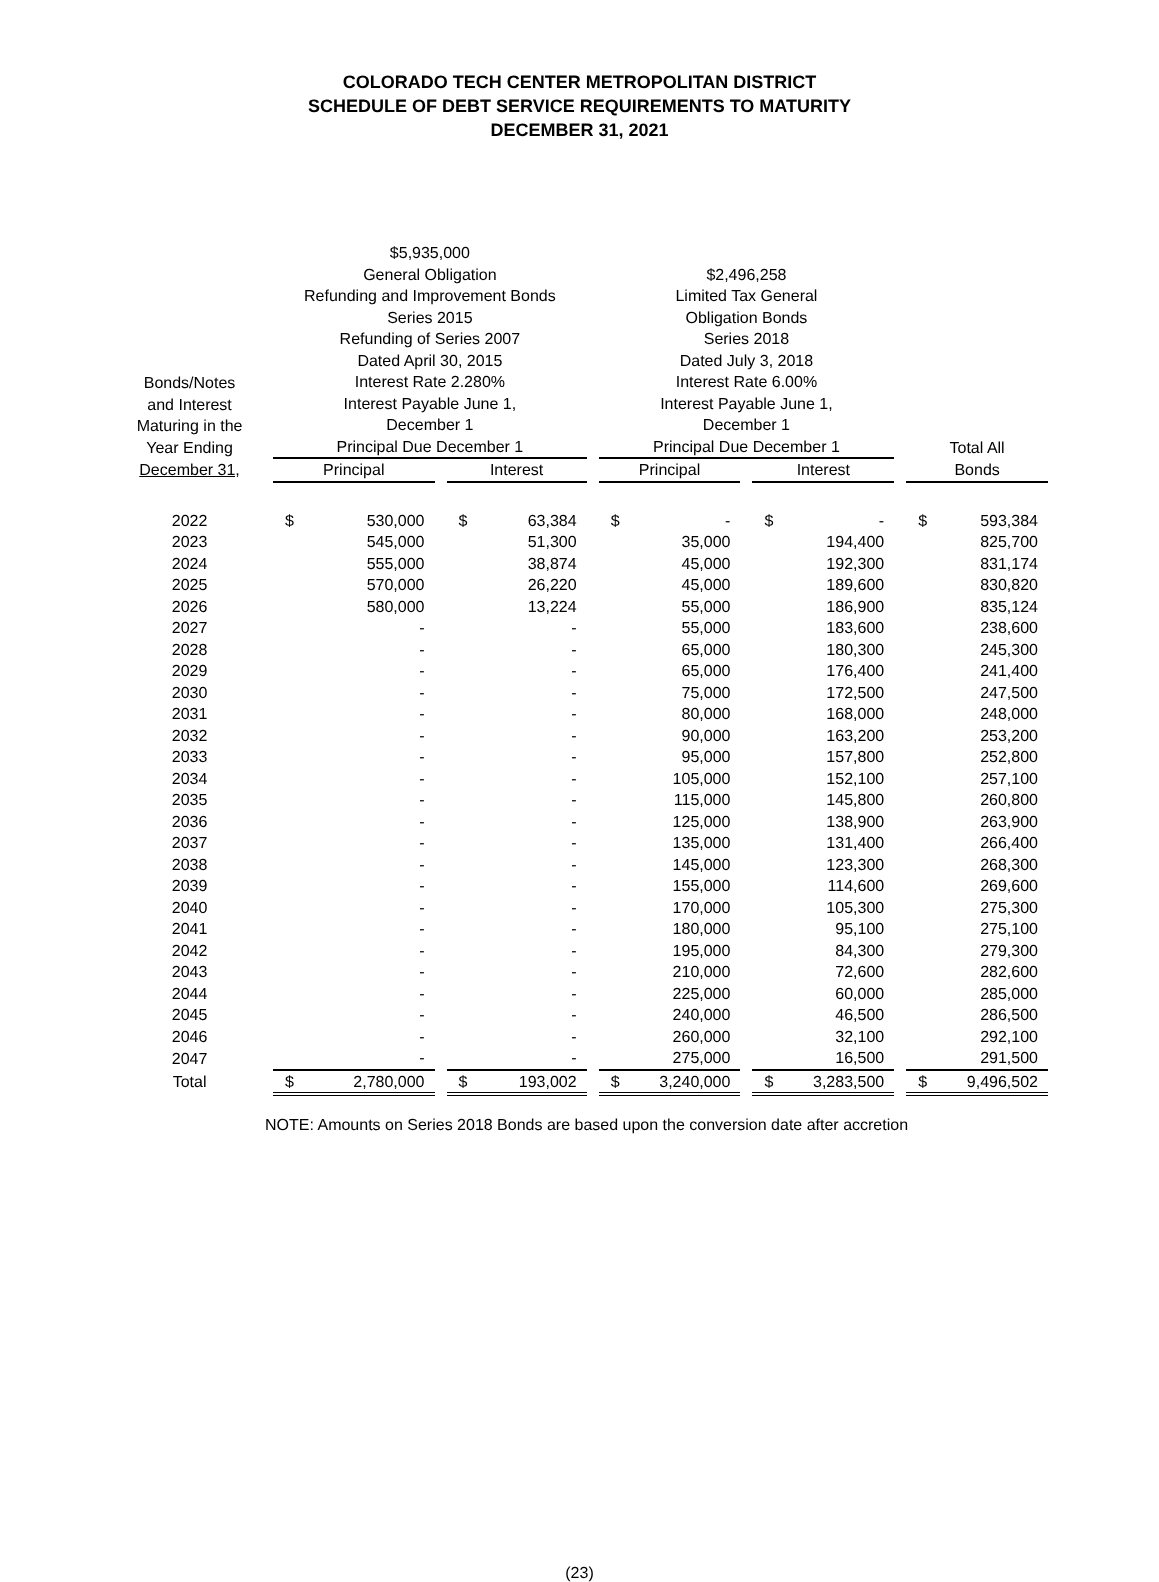COLORADO TECH CENTER METROPOLITAN DISTRICT
SCHEDULE OF DEBT SERVICE REQUIREMENTS TO MATURITY
DECEMBER 31, 2021
| Bonds/Notes and Interest Maturing in the Year Ending | | $5,935,000 General Obligation Refunding and Improvement Bonds Series 2015 Refunding of Series 2007 Dated April 30, 2015 Interest Rate 2.280% Interest Payable June 1, December 1 Principal Due December 1 | | | | | | $2,496,258 Limited Tax General Obligation Bonds Series 2018 Dated July 3, 2018 Interest Rate 6.00% Interest Payable June 1, December 1 Principal Due December 1 | | | | | | Total All | |
| --- | --- | --- | --- | --- | --- | --- | --- | --- | --- | --- | --- | --- | --- | --- | --- |
| December 31, | | Principal | | | Interest | | | Principal | | | Interest | | | Bonds | |
| 2022 | | $ | 530,000 | | $ | 63,384 | | $ | - | | $ | - | | $ | 593,384 |
| 2023 | | | 545,000 | | | 51,300 | | | 35,000 | | | 194,400 | | | 825,700 |
| 2024 | | | 555,000 | | | 38,874 | | | 45,000 | | | 192,300 | | | 831,174 |
| 2025 | | | 570,000 | | | 26,220 | | | 45,000 | | | 189,600 | | | 830,820 |
| 2026 | | | 580,000 | | | 13,224 | | | 55,000 | | | 186,900 | | | 835,124 |
| 2027 | | | - | | | - | | | 55,000 | | | 183,600 | | | 238,600 |
| 2028 | | | - | | | - | | | 65,000 | | | 180,300 | | | 245,300 |
| 2029 | | | - | | | - | | | 65,000 | | | 176,400 | | | 241,400 |
| 2030 | | | - | | | - | | | 75,000 | | | 172,500 | | | 247,500 |
| 2031 | | | - | | | - | | | 80,000 | | | 168,000 | | | 248,000 |
| 2032 | | | - | | | - | | | 90,000 | | | 163,200 | | | 253,200 |
| 2033 | | | - | | | - | | | 95,000 | | | 157,800 | | | 252,800 |
| 2034 | | | - | | | - | | | 105,000 | | | 152,100 | | | 257,100 |
| 2035 | | | - | | | - | | | 115,000 | | | 145,800 | | | 260,800 |
| 2036 | | | - | | | - | | | 125,000 | | | 138,900 | | | 263,900 |
| 2037 | | | - | | | - | | | 135,000 | | | 131,400 | | | 266,400 |
| 2038 | | | - | | | - | | | 145,000 | | | 123,300 | | | 268,300 |
| 2039 | | | - | | | - | | | 155,000 | | | 114,600 | | | 269,600 |
| 2040 | | | - | | | - | | | 170,000 | | | 105,300 | | | 275,300 |
| 2041 | | | - | | | - | | | 180,000 | | | 95,100 | | | 275,100 |
| 2042 | | | - | | | - | | | 195,000 | | | 84,300 | | | 279,300 |
| 2043 | | | - | | | - | | | 210,000 | | | 72,600 | | | 282,600 |
| 2044 | | | - | | | - | | | 225,000 | | | 60,000 | | | 285,000 |
| 2045 | | | - | | | - | | | 240,000 | | | 46,500 | | | 286,500 |
| 2046 | | | - | | | - | | | 260,000 | | | 32,100 | | | 292,100 |
| 2047 | | | - | | | - | | | 275,000 | | | 16,500 | | | 291,500 |
| Total | | $ | 2,780,000 | | $ | 193,002 | | $ | 3,240,000 | | $ | 3,283,500 | | $ | 9,496,502 |
NOTE: Amounts on Series 2018 Bonds are based upon the conversion date after accretion
(23)